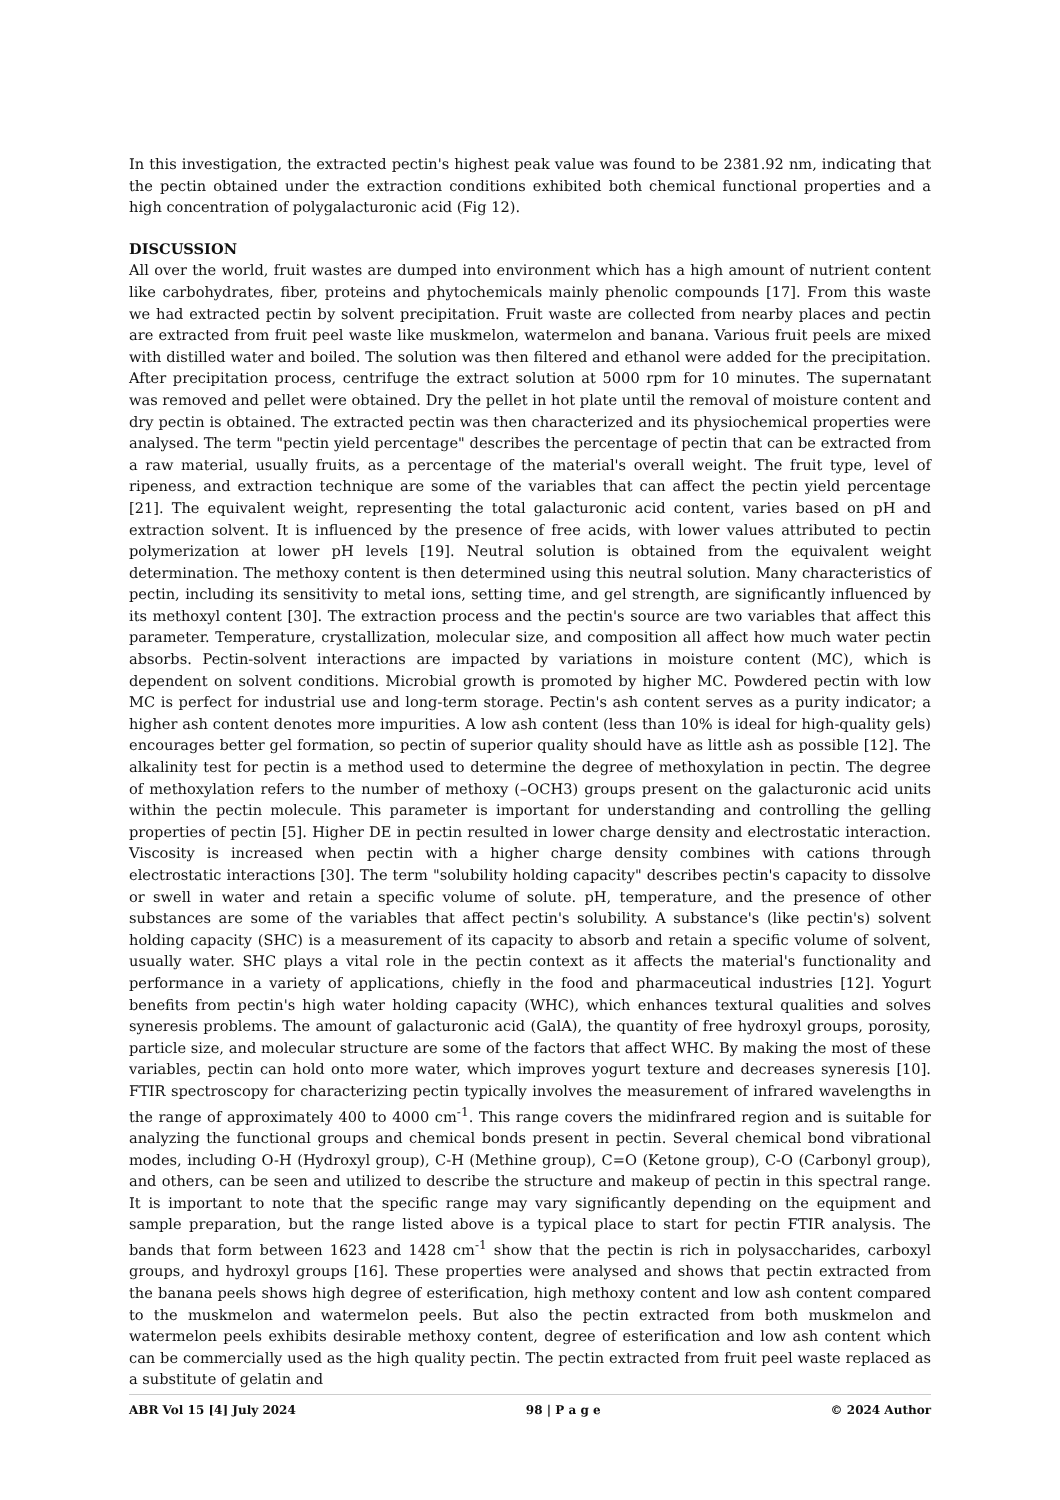In this investigation, the extracted pectin's highest peak value was found to be 2381.92 nm, indicating that the pectin obtained under the extraction conditions exhibited both chemical functional properties and a high concentration of polygalacturonic acid (Fig 12).
DISCUSSION
All over the world, fruit wastes are dumped into environment which has a high amount of nutrient content like carbohydrates, fiber, proteins and phytochemicals mainly phenolic compounds [17]. From this waste we had extracted pectin by solvent precipitation. Fruit waste are collected from nearby places and pectin are extracted from fruit peel waste like muskmelon, watermelon and banana. Various fruit peels are mixed with distilled water and boiled. The solution was then filtered and ethanol were added for the precipitation. After precipitation process, centrifuge the extract solution at 5000 rpm for 10 minutes. The supernatant was removed and pellet were obtained. Dry the pellet in hot plate until the removal of moisture content and dry pectin is obtained. The extracted pectin was then characterized and its physiochemical properties were analysed. The term "pectin yield percentage" describes the percentage of pectin that can be extracted from a raw material, usually fruits, as a percentage of the material's overall weight. The fruit type, level of ripeness, and extraction technique are some of the variables that can affect the pectin yield percentage [21]. The equivalent weight, representing the total galacturonic acid content, varies based on pH and extraction solvent. It is influenced by the presence of free acids, with lower values attributed to pectin polymerization at lower pH levels [19]. Neutral solution is obtained from the equivalent weight determination. The methoxy content is then determined using this neutral solution. Many characteristics of pectin, including its sensitivity to metal ions, setting time, and gel strength, are significantly influenced by its methoxyl content [30]. The extraction process and the pectin's source are two variables that affect this parameter. Temperature, crystallization, molecular size, and composition all affect how much water pectin absorbs. Pectin-solvent interactions are impacted by variations in moisture content (MC), which is dependent on solvent conditions. Microbial growth is promoted by higher MC. Powdered pectin with low MC is perfect for industrial use and long-term storage. Pectin's ash content serves as a purity indicator; a higher ash content denotes more impurities. A low ash content (less than 10% is ideal for high-quality gels) encourages better gel formation, so pectin of superior quality should have as little ash as possible [12]. The alkalinity test for pectin is a method used to determine the degree of methoxylation in pectin. The degree of methoxylation refers to the number of methoxy (–OCH3) groups present on the galacturonic acid units within the pectin molecule. This parameter is important for understanding and controlling the gelling properties of pectin [5]. Higher DE in pectin resulted in lower charge density and electrostatic interaction. Viscosity is increased when pectin with a higher charge density combines with cations through electrostatic interactions [30]. The term "solubility holding capacity" describes pectin's capacity to dissolve or swell in water and retain a specific volume of solute. pH, temperature, and the presence of other substances are some of the variables that affect pectin's solubility. A substance's (like pectin's) solvent holding capacity (SHC) is a measurement of its capacity to absorb and retain a specific volume of solvent, usually water. SHC plays a vital role in the pectin context as it affects the material's functionality and performance in a variety of applications, chiefly in the food and pharmaceutical industries [12]. Yogurt benefits from pectin's high water holding capacity (WHC), which enhances textural qualities and solves syneresis problems. The amount of galacturonic acid (GalA), the quantity of free hydroxyl groups, porosity, particle size, and molecular structure are some of the factors that affect WHC. By making the most of these variables, pectin can hold onto more water, which improves yogurt texture and decreases syneresis [10]. FTIR spectroscopy for characterizing pectin typically involves the measurement of infrared wavelengths in the range of approximately 400 to 4000 cm<sup>-1</sup>. This range covers the midinfrared region and is suitable for analyzing the functional groups and chemical bonds present in pectin. Several chemical bond vibrational modes, including O-H (Hydroxyl group), C-H (Methine group), C=O (Ketone group), C-O (Carbonyl group), and others, can be seen and utilized to describe the structure and makeup of pectin in this spectral range. It is important to note that the specific range may vary significantly depending on the equipment and sample preparation, but the range listed above is a typical place to start for pectin FTIR analysis. The bands that form between 1623 and 1428 cm<sup>-1</sup> show that the pectin is rich in polysaccharides, carboxyl groups, and hydroxyl groups [16]. These properties were analysed and shows that pectin extracted from the banana peels shows high degree of esterification, high methoxy content and low ash content compared to the muskmelon and watermelon peels. But also the pectin extracted from both muskmelon and watermelon peels exhibits desirable methoxy content, degree of esterification and low ash content which can be commercially used as the high quality pectin. The pectin extracted from fruit peel waste replaced as a substitute of gelatin and
ABR Vol 15 [4] July 2024 98 | P a g e © 2024 Author